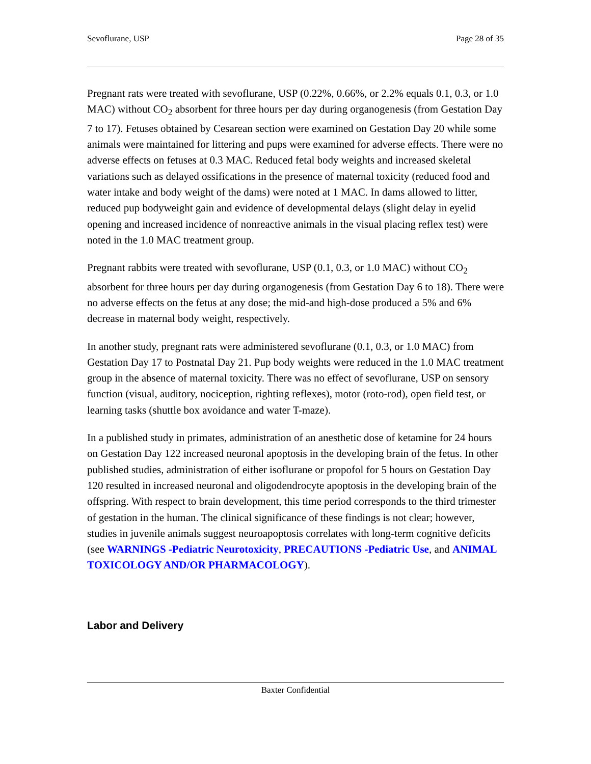Sevoflurane, USP Page 28 of 35
Pregnant rats were treated with sevoflurane, USP (0.22%, 0.66%, or 2.2% equals 0.1, 0.3, or 1.0 MAC) without CO<sub>2</sub> absorbent for three hours per day during organogenesis (from Gestation Day 7 to 17). Fetuses obtained by Cesarean section were examined on Gestation Day 20 while some animals were maintained for littering and pups were examined for adverse effects. There were no adverse effects on fetuses at 0.3 MAC. Reduced fetal body weights and increased skeletal variations such as delayed ossifications in the presence of maternal toxicity (reduced food and water intake and body weight of the dams) were noted at 1 MAC. In dams allowed to litter, reduced pup bodyweight gain and evidence of developmental delays (slight delay in eyelid opening and increased incidence of nonreactive animals in the visual placing reflex test) were noted in the 1.0 MAC treatment group.
Pregnant rabbits were treated with sevoflurane, USP (0.1, 0.3, or 1.0 MAC) without CO<sub>2</sub> absorbent for three hours per day during organogenesis (from Gestation Day 6 to 18). There were no adverse effects on the fetus at any dose; the mid-and high-dose produced a 5% and 6% decrease in maternal body weight, respectively.
In another study, pregnant rats were administered sevoflurane (0.1, 0.3, or 1.0 MAC) from Gestation Day 17 to Postnatal Day 21. Pup body weights were reduced in the 1.0 MAC treatment group in the absence of maternal toxicity. There was no effect of sevoflurane, USP on sensory function (visual, auditory, nociception, righting reflexes), motor (roto-rod), open field test, or learning tasks (shuttle box avoidance and water T-maze).
In a published study in primates, administration of an anesthetic dose of ketamine for 24 hours on Gestation Day 122 increased neuronal apoptosis in the developing brain of the fetus. In other published studies, administration of either isoflurane or propofol for 5 hours on Gestation Day 120 resulted in increased neuronal and oligodendrocyte apoptosis in the developing brain of the offspring. With respect to brain development, this time period corresponds to the third trimester of gestation in the human. The clinical significance of these findings is not clear; however, studies in juvenile animals suggest neuroapoptosis correlates with long-term cognitive deficits (see WARNINGS -Pediatric Neurotoxicity, PRECAUTIONS -Pediatric Use, and ANIMAL TOXICOLOGY AND/OR PHARMACOLOGY).
Labor and Delivery
Baxter Confidential